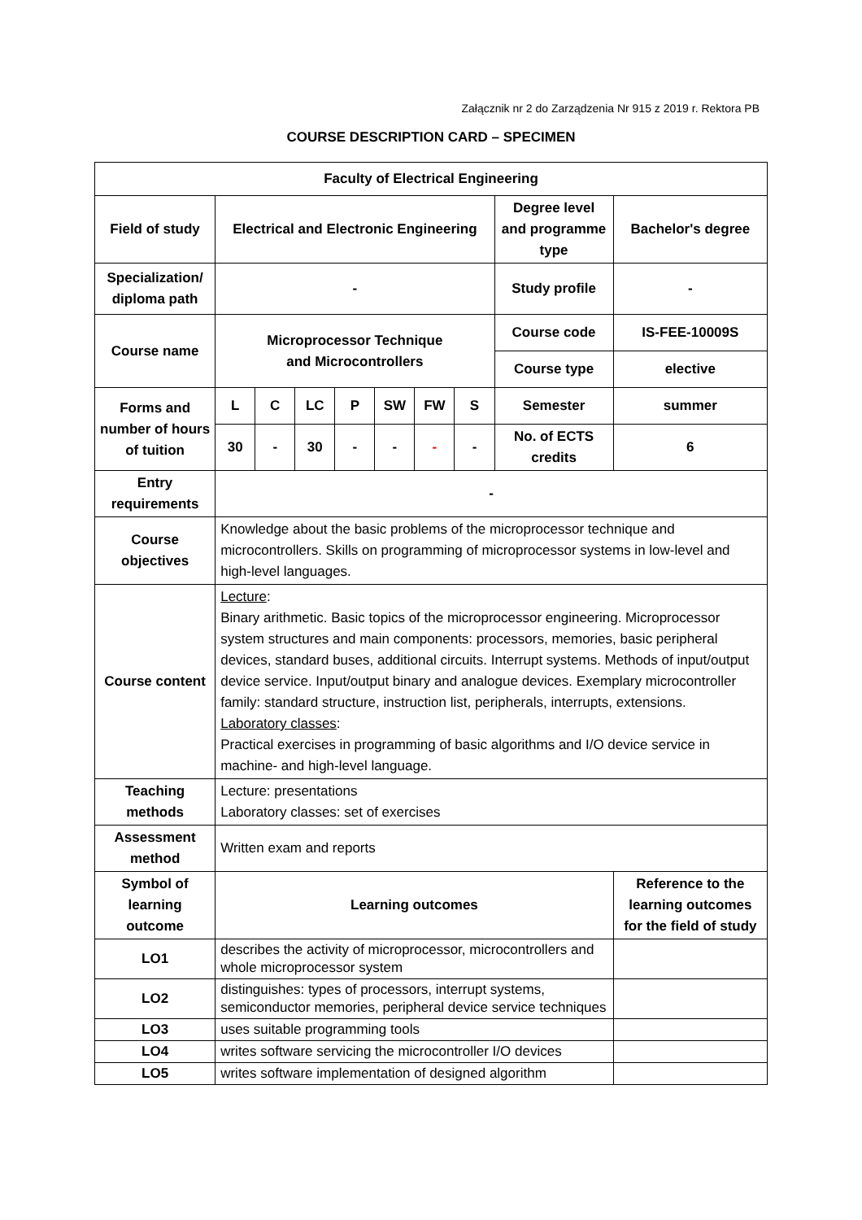Załącznik nr 2 do Zarządzenia Nr 915 z 2019 r. Rektora PB
COURSE DESCRIPTION CARD – SPECIMEN
| Faculty of Electrical Engineering | | | | | | | | | |
| Field of study | Electrical and Electronic Engineering | | | | | | | Degree level and programme type | Bachelor's degree |
| Specialization/ diploma path | - | | | | | | | Study profile | - |
| Course name | Microprocessor Technique and Microcontrollers | | | | | | | Course code | IS-FEE-10009S |
| | | | | | | | | Course type | elective |
| Forms and number of hours of tuition | L | C | LC | P | SW | FW | S | Semester | summer |
| | 30 | - | 30 | - | - | - | - | No. of ECTS credits | 6 |
| Entry requirements | - | | | | | | | | |
| Course objectives | Knowledge about the basic problems of the microprocessor technique and microcontrollers. Skills on programming of microprocessor systems in low-level and high-level languages. | | | | | | | | |
| Course content | Lecture : Binary arithmetic. Basic topics of the microprocessor engineering. Microprocessor system structures and main components: processors, memories, basic peripheral devices, standard buses, additional circuits. Interrupt systems. Methods of input/output device service. Input/output binary and analogue devices. Exemplary microcontroller family: standard structure, instruction list, peripherals, interrupts, extensions. Laboratory classes : Practical exercises in programming of basic algorithms and I/O device service in machine- and high-level language. | | | | | | | | |
| Teaching methods | Lecture: presentations Laboratory classes: set of exercises | | | | | | | | |
| Assessment method | Written exam and reports | | | | | | | | |
| Symbol of learning outcome | Learning outcomes | | | | | | | | Reference to the learning outcomes for the field of study |
| LO1 | describes the activity of microprocessor, microcontrollers and whole microprocessor system | | | | | | | | |
| LO2 | distinguishes: types of processors, interrupt systems, semiconductor memories, peripheral device service techniques | | | | | | | | |
| LO3 | uses suitable programming tools | | | | | | | | |
| LO4 | writes software servicing the microcontroller I/O devices | | | | | | | | |
| LO5 | writes software implementation of designed algorithm | | | | | | | | |